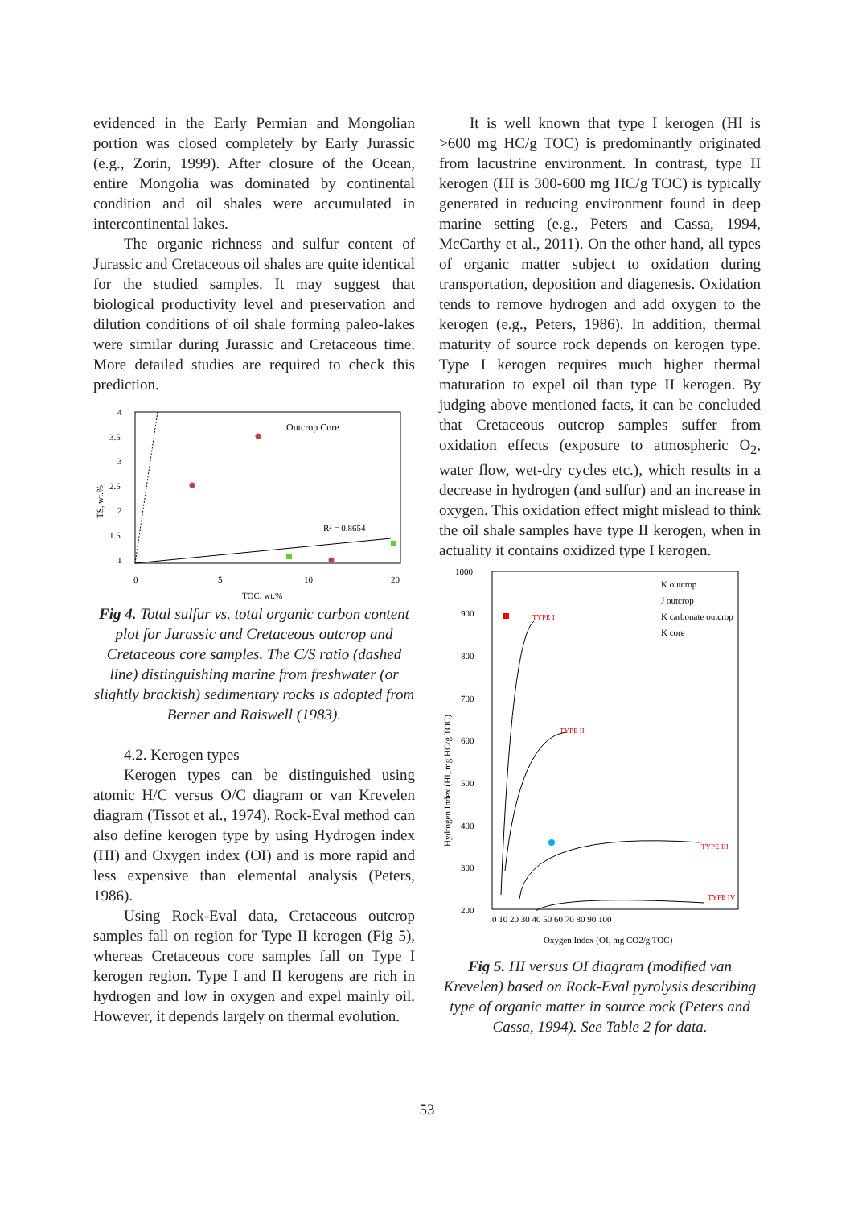evidenced in the Early Permian and Mongolian portion was closed completely by Early Jurassic (e.g., Zorin, 1999). After closure of the Ocean, entire Mongolia was dominated by continental condition and oil shales were accumulated in intercontinental lakes.
The organic richness and sulfur content of Jurassic and Cretaceous oil shales are quite identical for the studied samples. It may suggest that biological productivity level and preservation and dilution conditions of oil shale forming paleo-lakes were similar during Jurassic and Cretaceous time. More detailed studies are required to check this prediction.
4
3.5
3
2.5
2
1.5
1
0
5
10
20
TOC, wt.%
TS, wt.%
Outcrop Core
R² = 0.8654
Fig 4. Total sulfur vs. total organic carbon content plot for Jurassic and Cretaceous outcrop and Cretaceous core samples. The C/S ratio (dashed line) distinguishing marine from freshwater (or slightly brackish) sedimentary rocks is adopted from Berner and Raiswell (1983).
4.2. Kerogen types
Kerogen types can be distinguished using atomic H/C versus O/C diagram or van Krevelen diagram (Tissot et al., 1974). Rock-Eval method can also define kerogen type by using Hydrogen index (HI) and Oxygen index (OI) and is more rapid and less expensive than elemental analysis (Peters, 1986).
Using Rock-Eval data, Cretaceous outcrop samples fall on region for Type II kerogen (Fig 5), whereas Cretaceous core samples fall on Type I kerogen region. Type I and II kerogens are rich in hydrogen and low in oxygen and expel mainly oil. However, it depends largely on thermal evolution.
It is well known that type I kerogen (HI is >600 mg HC/g TOC) is predominantly originated from lacustrine environment. In contrast, type II kerogen (HI is 300-600 mg HC/g TOC) is typically generated in reducing environment found in deep marine setting (e.g., Peters and Cassa, 1994, McCarthy et al., 2011). On the other hand, all types of organic matter subject to oxidation during transportation, deposition and diagenesis. Oxidation tends to remove hydrogen and add oxygen to the kerogen (e.g., Peters, 1986). In addition, thermal maturity of source rock depends on kerogen type. Type I kerogen requires much higher thermal maturation to expel oil than type II kerogen. By judging above mentioned facts, it can be concluded that Cretaceous outcrop samples suffer from oxidation effects (exposure to atmospheric O<sub>2</sub>, water flow, wet-dry cycles etc.), which results in a decrease in hydrogen (and sulfur) and an increase in oxygen. This oxidation effect might mislead to think the oil shale samples have type II kerogen, when in actuality it contains oxidized type I kerogen.
1000
900
800
700
600
500
400
300
200
TYPE I
TYPE II
TYPE III
TYPE IV
Hydrogen Index (HI, mg HC/g TOC)
0 10 20 30 40 50 60 70 80 90 100
Oxygen Index (OI, mg CO2/g TOC)
K outcrop
J outcrop
K carbonate outcrop
K core
Fig 5. HI versus OI diagram (modified van Krevelen) based on Rock-Eval pyrolysis describing type of organic matter in source rock (Peters and Cassa, 1994). See Table 2 for data.
53